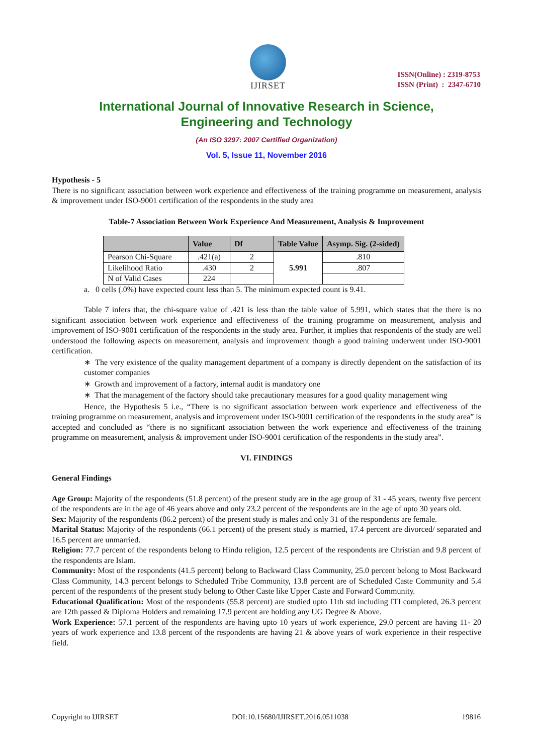IJIRSET
ISSN(Online) : 2319-8753
ISSN (Print) : 2347-6710
International Journal of Innovative Research in Science,
Engineering and Technology
(An ISO 3297: 2007 Certified Organization)
Vol. 5, Issue 11, November 2016
Hypothesis - 5
There is no significant association between work experience and effectiveness of the training programme on measurement, analysis & improvement under ISO-9001 certification of the respondents in the study area
Table-7 Association Between Work Experience And Measurement, Analysis & Improvement
| | Value | Df | Table Value | Asymp. Sig. (2-sided) |
| --- | --- | --- | --- | --- |
| Pearson Chi-Square | .421(a) | 2 | 5.991 | .810 |
| Likelihood Ratio | .430 | 2 | | .807 |
| N of Valid Cases | 224 | | | |
a. 0 cells (.0%) have expected count less than 5. The minimum expected count is 9.41.
Table 7 infers that, the chi-square value of .421 is less than the table value of 5.991, which states that the there is no significant association between work experience and effectiveness of the training programme on measurement, analysis and improvement of ISO-9001 certification of the respondents in the study area. Further, it implies that respondents of the study are well understood the following aspects on measurement, analysis and improvement though a good training underwent under ISO-9001 certification.
∗ The very existence of the quality management department of a company is directly dependent on the satisfaction of its customer companies
∗ Growth and improvement of a factory, internal audit is mandatory one
∗ That the management of the factory should take precautionary measures for a good quality management wing
Hence, the Hypothesis 5 i.e., “There is no significant association between work experience and effectiveness of the training programme on measurement, analysis and improvement under ISO-9001 certification of the respondents in the study area” is accepted and concluded as “there is no significant association between the work experience and effectiveness of the training programme on measurement, analysis & improvement under ISO-9001 certification of the respondents in the study area”.
VI. FINDINGS
General Findings
Age Group: Majority of the respondents (51.8 percent) of the present study are in the age group of 31 - 45 years, twenty five percent of the respondents are in the age of 46 years above and only 23.2 percent of the respondents are in the age of upto 30 years old.
Sex: Majority of the respondents (86.2 percent) of the present study is males and only 31 of the respondents are female.
Marital Status: Majority of the respondents (66.1 percent) of the present study is married, 17.4 percent are divorced/ separated and 16.5 percent are unmarried.
Religion: 77.7 percent of the respondents belong to Hindu religion, 12.5 percent of the respondents are Christian and 9.8 percent of the respondents are Islam.
Community: Most of the respondents (41.5 percent) belong to Backward Class Community, 25.0 percent belong to Most Backward Class Community, 14.3 percent belongs to Scheduled Tribe Community, 13.8 percent are of Scheduled Caste Community and 5.4 percent of the respondents of the present study belong to Other Caste like Upper Caste and Forward Community.
Educational Qualification: Most of the respondents (55.8 percent) are studied upto 11th std including ITI completed, 26.3 percent are 12th passed & Diploma Holders and remaining 17.9 percent are holding any UG Degree & Above.
Work Experience: 57.1 percent of the respondents are having upto 10 years of work experience, 29.0 percent are having 11- 20 years of work experience and 13.8 percent of the respondents are having 21 & above years of work experience in their respective field.
Copyright to IJIRSET DOI:10.15680/IJIRSET.2016.0511038 19816